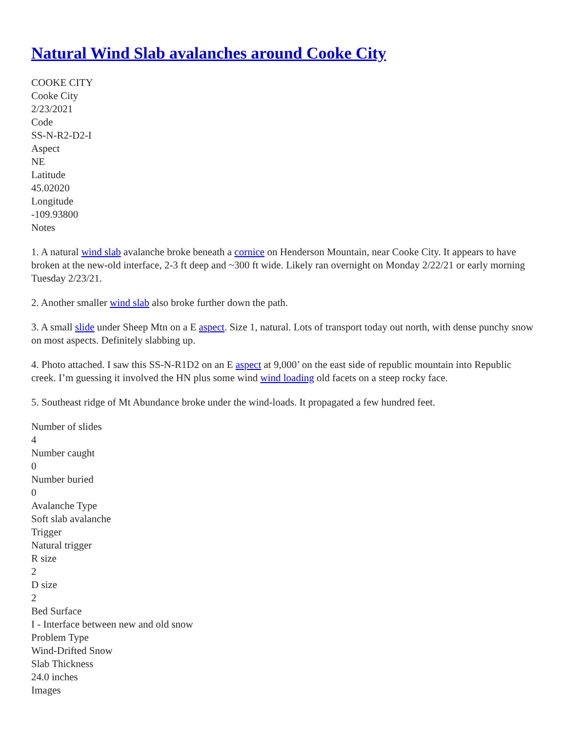Natural Wind Slab avalanches around Cooke City
COOKE CITY
Cooke City
2/23/2021
Code
SS-N-R2-D2-I
Aspect
NE
Latitude
45.02020
Longitude
-109.93800
Notes
1. A natural wind slab avalanche broke beneath a cornice on Henderson Mountain, near Cooke City. It appears to have broken at the new-old interface, 2-3 ft deep and ~300 ft wide. Likely ran overnight on Monday 2/22/21 or early morning Tuesday 2/23/21.
2. Another smaller wind slab also broke further down the path.
3. A small slide under Sheep Mtn on a E aspect. Size 1, natural. Lots of transport today out north, with dense punchy snow on most aspects. Definitely slabbing up.
4. Photo attached. I saw this SS-N-R1D2 on an E aspect at 9,000’ on the east side of republic mountain into Republic creek. I’m guessing it involved the HN plus some wind wind loading old facets on a steep rocky face.
5. Southeast ridge of Mt Abundance broke under the wind-loads. It propagated a few hundred feet.
Number of slides
4
Number caught
0
Number buried
0
Avalanche Type
Soft slab avalanche
Trigger
Natural trigger
R size
2
D size
2
Bed Surface
I - Interface between new and old snow
Problem Type
Wind-Drifted Snow
Slab Thickness
24.0 inches
Images